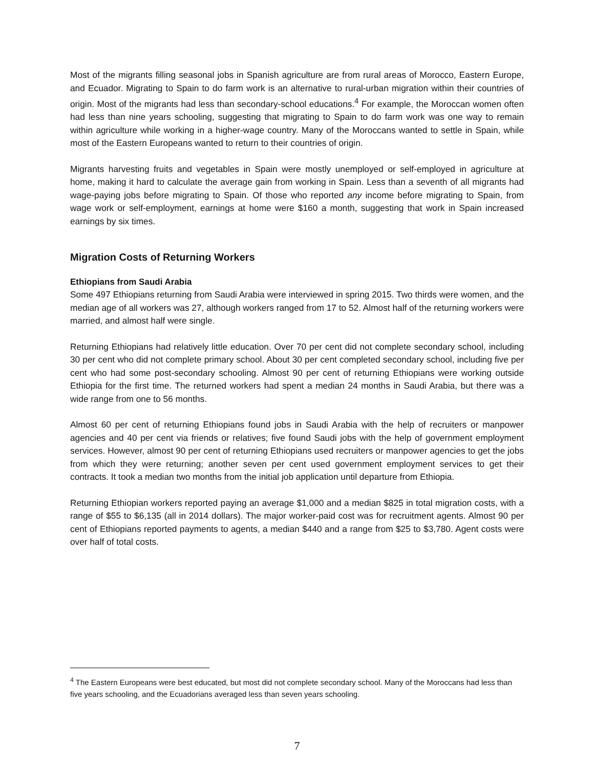Most of the migrants filling seasonal jobs in Spanish agriculture are from rural areas of Morocco, Eastern Europe, and Ecuador. Migrating to Spain to do farm work is an alternative to rural-urban migration within their countries of origin. Most of the migrants had less than secondary-school educations.<sup>4</sup> For example, the Moroccan women often had less than nine years schooling, suggesting that migrating to Spain to do farm work was one way to remain within agriculture while working in a higher-wage country. Many of the Moroccans wanted to settle in Spain, while most of the Eastern Europeans wanted to return to their countries of origin.
Migrants harvesting fruits and vegetables in Spain were mostly unemployed or self-employed in agriculture at home, making it hard to calculate the average gain from working in Spain. Less than a seventh of all migrants had wage-paying jobs before migrating to Spain. Of those who reported any income before migrating to Spain, from wage work or self-employment, earnings at home were $160 a month, suggesting that work in Spain increased earnings by six times.
Migration Costs of Returning Workers
Ethiopians from Saudi Arabia
Some 497 Ethiopians returning from Saudi Arabia were interviewed in spring 2015. Two thirds were women, and the median age of all workers was 27, although workers ranged from 17 to 52. Almost half of the returning workers were married, and almost half were single.
Returning Ethiopians had relatively little education. Over 70 per cent did not complete secondary school, including 30 per cent who did not complete primary school. About 30 per cent completed secondary school, including five per cent who had some post-secondary schooling. Almost 90 per cent of returning Ethiopians were working outside Ethiopia for the first time. The returned workers had spent a median 24 months in Saudi Arabia, but there was a wide range from one to 56 months.
Almost 60 per cent of returning Ethiopians found jobs in Saudi Arabia with the help of recruiters or manpower agencies and 40 per cent via friends or relatives; five found Saudi jobs with the help of government employment services. However, almost 90 per cent of returning Ethiopians used recruiters or manpower agencies to get the jobs from which they were returning; another seven per cent used government employment services to get their contracts. It took a median two months from the initial job application until departure from Ethiopia.
Returning Ethiopian workers reported paying an average $1,000 and a median $825 in total migration costs, with a range of $55 to $6,135 (all in 2014 dollars). The major worker-paid cost was for recruitment agents. Almost 90 per cent of Ethiopians reported payments to agents, a median $440 and a range from $25 to $3,780. Agent costs were over half of total costs.
<sup>4</sup> The Eastern Europeans were best educated, but most did not complete secondary school. Many of the Moroccans had less than five years schooling, and the Ecuadorians averaged less than seven years schooling.
7